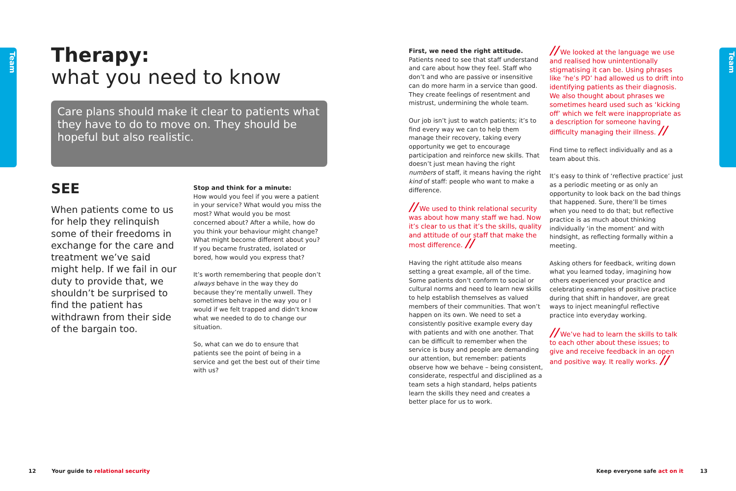Team
Team
Therapy:
what you need to know
Care plans should make it clear to patients what they have to do to move on. They should be hopeful but also realistic.
SEE
When patients come to us for help they relinquish some of their freedoms in exchange for the care and treatment we’ve said might help. If we fail in our duty to provide that, we shouldn’t be surprised to find the patient has withdrawn from their side of the bargain too.
Stop and think for a minute:
How would you feel if you were a patient in your service? What would you miss the most? What would you be most concerned about? After a while, how do you think your behaviour might change? What might become different about you? If you became frustrated, isolated or bored, how would you express that?
It’s worth remembering that people don’t always behave in the way they do because they’re mentally unwell. They sometimes behave in the way you or I would if we felt trapped and didn’t know what we needed to do to change our situation.
So, what can we do to ensure that patients see the point of being in a service and get the best out of their time with us?
First, we need the right attitude.
Patients need to see that staff understand and care about how they feel. Staff who don’t and who are passive or insensitive can do more harm in a service than good. They create feelings of resentment and mistrust, undermining the whole team.
Our job isn’t just to watch patients; it’s to find every way we can to help them manage their recovery, taking every opportunity we get to encourage participation and reinforce new skills. That doesn’t just mean having the right numbers of staff, it means having the right kind of staff: people who want to make a difference.
// We used to think relational security was about how many staff we had. Now it’s clear to us that it’s the skills, quality and attitude of our staff that make the most difference. //
Having the right attitude also means setting a great example, all of the time. Some patients don’t conform to social or cultural norms and need to learn new skills to help establish themselves as valued members of their communities. That won’t happen on its own. We need to set a consistently positive example every day with patients and with one another. That can be difficult to remember when the service is busy and people are demanding our attention, but remember: patients observe how we behave – being consistent, considerate, respectful and disciplined as a team sets a high standard, helps patients learn the skills they need and creates a better place for us to work.
// We looked at the language we use and realised how unintentionally stigmatising it can be. Using phrases like ‘he’s PD’ had allowed us to drift into identifying patients as their diagnosis. We also thought about phrases we sometimes heard used such as ‘kicking off’ which we felt were inappropriate as a description for someone having difficulty managing their illness. //
Find time to reflect individually and as a team about this.
It’s easy to think of ‘reflective practice’ just as a periodic meeting or as only an opportunity to look back on the bad things that happened. Sure, there’ll be times when you need to do that; but reflective practice is as much about thinking individually ‘in the moment’ and with hindsight, as reflecting formally within a meeting.
Asking others for feedback, writing down what you learned today, imagining how others experienced your practice and celebrating examples of positive practice during that shift in handover, are great ways to inject meaningful reflective practice into everyday working.
// We’ve had to learn the skills to talk to each other about these issues; to give and receive feedback in an open and positive way. It really works. //
12 Your guide to relational security
Keep everyone safe act on it 13